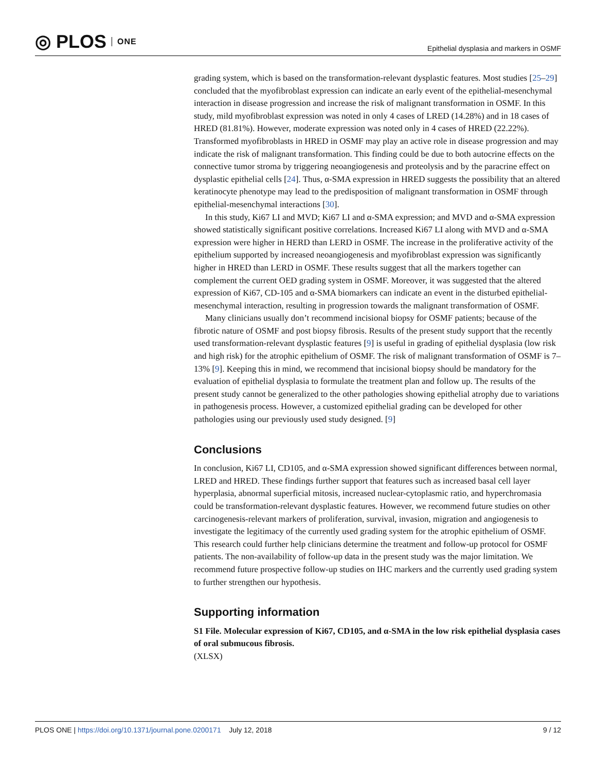◎ PLOS ONE
Epithelial dysplasia and markers in OSMF
grading system, which is based on the transformation-relevant dysplastic features. Most studies [25–29] concluded that the myofibroblast expression can indicate an early event of the epithelial-mesenchymal interaction in disease progression and increase the risk of malignant transformation in OSMF. In this study, mild myofibroblast expression was noted in only 4 cases of LRED (14.28%) and in 18 cases of HRED (81.81%). However, moderate expression was noted only in 4 cases of HRED (22.22%). Transformed myofibroblasts in HRED in OSMF may play an active role in disease progression and may indicate the risk of malignant transformation. This finding could be due to both autocrine effects on the connective tumor stroma by triggering neoangiogenesis and proteolysis and by the paracrine effect on dysplastic epithelial cells [24]. Thus, α-SMA expression in HRED suggests the possibility that an altered keratinocyte phenotype may lead to the predisposition of malignant transformation in OSMF through epithelial-mesenchymal interactions [30].
In this study, Ki67 LI and MVD; Ki67 LI and α-SMA expression; and MVD and α-SMA expression showed statistically significant positive correlations. Increased Ki67 LI along with MVD and α-SMA expression were higher in HERD than LERD in OSMF. The increase in the proliferative activity of the epithelium supported by increased neoangiogenesis and myofibroblast expression was significantly higher in HRED than LERD in OSMF. These results suggest that all the markers together can complement the current OED grading system in OSMF. Moreover, it was suggested that the altered expression of Ki67, CD-105 and α-SMA biomarkers can indicate an event in the disturbed epithelial-mesenchymal interaction, resulting in progression towards the malignant transformation of OSMF.
Many clinicians usually don’t recommend incisional biopsy for OSMF patients; because of the fibrotic nature of OSMF and post biopsy fibrosis. Results of the present study support that the recently used transformation-relevant dysplastic features [9] is useful in grading of epithelial dysplasia (low risk and high risk) for the atrophic epithelium of OSMF. The risk of malignant transformation of OSMF is 7–13% [9]. Keeping this in mind, we recommend that incisional biopsy should be mandatory for the evaluation of epithelial dysplasia to formulate the treatment plan and follow up. The results of the present study cannot be generalized to the other pathologies showing epithelial atrophy due to variations in pathogenesis process. However, a customized epithelial grading can be developed for other pathologies using our previously used study designed. [9]
Conclusions
In conclusion, Ki67 LI, CD105, and α-SMA expression showed significant differences between normal, LRED and HRED. These findings further support that features such as increased basal cell layer hyperplasia, abnormal superficial mitosis, increased nuclear-cytoplasmic ratio, and hyperchromasia could be transformation-relevant dysplastic features. However, we recommend future studies on other carcinogenesis-relevant markers of proliferation, survival, invasion, migration and angiogenesis to investigate the legitimacy of the currently used grading system for the atrophic epithelium of OSMF. This research could further help clinicians determine the treatment and follow-up protocol for OSMF patients. The non-availability of follow-up data in the present study was the major limitation. We recommend future prospective follow-up studies on IHC markers and the currently used grading system to further strengthen our hypothesis.
Supporting information
S1 File. Molecular expression of Ki67, CD105, and α-SMA in the low risk epithelial dysplasia cases of oral submucous fibrosis.
(XLSX)
PLOS ONE | https://doi.org/10.1371/journal.pone.0200171 July 12, 2018 9 / 12